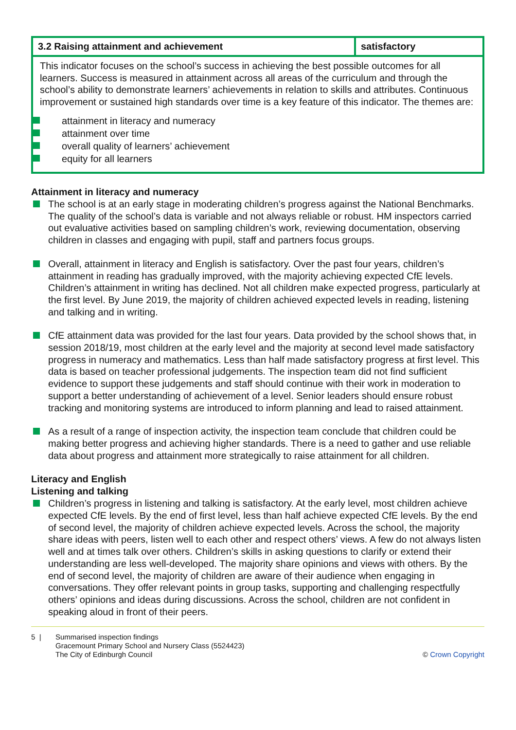| 3.2 Raising attainment and achievement | satisfactory |
| This indicator focuses on the school’s success in achieving the best possible outcomes for all learners. Success is measured in attainment across all areas of the curriculum and through the school’s ability to demonstrate learners’ achievements in relation to skills and attributes. Continuous improvement or sustained high standards over time is a key feature of this indicator. The themes are: attainment in literacy and numeracy attainment over time overall quality of learners’ achievement equity for all learners | |
Attainment in literacy and numeracy
The school is at an early stage in moderating children’s progress against the National Benchmarks. The quality of the school’s data is variable and not always reliable or robust. HM inspectors carried out evaluative activities based on sampling children’s work, reviewing documentation, observing children in classes and engaging with pupil, staff and partners focus groups.
Overall, attainment in literacy and English is satisfactory. Over the past four years, children’s attainment in reading has gradually improved, with the majority achieving expected CfE levels. Children’s attainment in writing has declined. Not all children make expected progress, particularly at the first level. By June 2019, the majority of children achieved expected levels in reading, listening and talking and in writing.
CfE attainment data was provided for the last four years. Data provided by the school shows that, in session 2018/19, most children at the early level and the majority at second level made satisfactory progress in numeracy and mathematics. Less than half made satisfactory progress at first level. This data is based on teacher professional judgements. The inspection team did not find sufficient evidence to support these judgements and staff should continue with their work in moderation to support a better understanding of achievement of a level. Senior leaders should ensure robust tracking and monitoring systems are introduced to inform planning and lead to raised attainment.
As a result of a range of inspection activity, the inspection team conclude that children could be making better progress and achieving higher standards. There is a need to gather and use reliable data about progress and attainment more strategically to raise attainment for all children.
Literacy and English
Listening and talking
Children’s progress in listening and talking is satisfactory. At the early level, most children achieve expected CfE levels. By the end of first level, less than half achieve expected CfE levels. By the end of second level, the majority of children achieve expected levels. Across the school, the majority share ideas with peers, listen well to each other and respect others’ views. A few do not always listen well and at times talk over others. Children’s skills in asking questions to clarify or extend their understanding are less well-developed. The majority share opinions and views with others. By the end of second level, the majority of children are aware of their audience when engaging in conversations. They offer relevant points in group tasks, supporting and challenging respectfully others’ opinions and ideas during discussions. Across the school, children are not confident in speaking aloud in front of their peers.
5 | Summarised inspection findings
Gracemount Primary School and Nursery Class (5524423)
The City of Edinburgh Council
© Crown Copyright